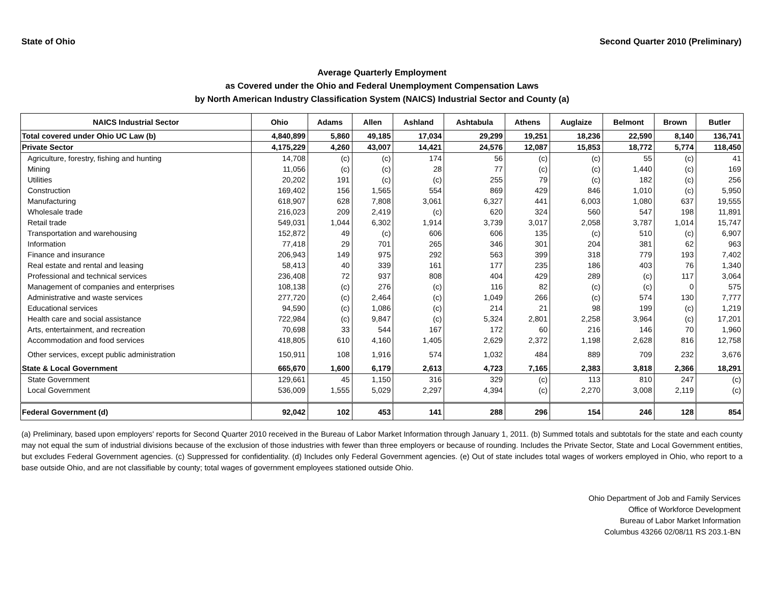State of Ohio Second Quarter 2010 (Preliminary)
Average Quarterly Employment
as Covered under the Ohio and Federal Unemployment Compensation Laws
by North American Industry Classification System (NAICS) Industrial Sector and County (a)
| NAICS Industrial Sector | Ohio | Adams | Allen | Ashland | Ashtabula | Athens | Auglaize | Belmont | Brown | Butler |
| --- | --- | --- | --- | --- | --- | --- | --- | --- | --- | --- |
| Total covered under Ohio UC Law (b) | 4,840,899 | 5,860 | 49,185 | 17,034 | 29,299 | 19,251 | 18,236 | 22,590 | 8,140 | 136,741 |
| Private Sector | 4,175,229 | 4,260 | 43,007 | 14,421 | 24,576 | 12,087 | 15,853 | 18,772 | 5,774 | 118,450 |
| Agriculture, forestry, fishing and hunting | 14,708 | (c) | (c) | 174 | 56 | (c) | (c) | 55 | (c) | 41 |
| Mining | 11,056 | (c) | (c) | 28 | 77 | (c) | (c) | 1,440 | (c) | 169 |
| Utilities | 20,202 | 191 | (c) | (c) | 255 | 79 | (c) | 182 | (c) | 256 |
| Construction | 169,402 | 156 | 1,565 | 554 | 869 | 429 | 846 | 1,010 | (c) | 5,950 |
| Manufacturing | 618,907 | 628 | 7,808 | 3,061 | 6,327 | 441 | 6,003 | 1,080 | 637 | 19,555 |
| Wholesale trade | 216,023 | 209 | 2,419 | (c) | 620 | 324 | 560 | 547 | 198 | 11,891 |
| Retail trade | 549,031 | 1,044 | 6,302 | 1,914 | 3,739 | 3,017 | 2,058 | 3,787 | 1,014 | 15,747 |
| Transportation and warehousing | 152,872 | 49 | (c) | 606 | 606 | 135 | (c) | 510 | (c) | 6,907 |
| Information | 77,418 | 29 | 701 | 265 | 346 | 301 | 204 | 381 | 62 | 963 |
| Finance and insurance | 206,943 | 149 | 975 | 292 | 563 | 399 | 318 | 779 | 193 | 7,402 |
| Real estate and rental and leasing | 58,413 | 40 | 339 | 161 | 177 | 235 | 186 | 403 | 76 | 1,340 |
| Professional and technical services | 236,408 | 72 | 937 | 808 | 404 | 429 | 289 | (c) | 117 | 3,064 |
| Management of companies and enterprises | 108,138 | (c) | 276 | (c) | 116 | 82 | (c) | (c) | 0 | 575 |
| Administrative and waste services | 277,720 | (c) | 2,464 | (c) | 1,049 | 266 | (c) | 574 | 130 | 7,777 |
| Educational services | 94,590 | (c) | 1,086 | (c) | 214 | 21 | 98 | 199 | (c) | 1,219 |
| Health care and social assistance | 722,984 | (c) | 9,847 | (c) | 5,324 | 2,801 | 2,258 | 3,964 | (c) | 17,201 |
| Arts, entertainment, and recreation | 70,698 | 33 | 544 | 167 | 172 | 60 | 216 | 146 | 70 | 1,960 |
| Accommodation and food services | 418,805 | 610 | 4,160 | 1,405 | 2,629 | 2,372 | 1,198 | 2,628 | 816 | 12,758 |
| Other services, except public administration | 150,911 | 108 | 1,916 | 574 | 1,032 | 484 | 889 | 709 | 232 | 3,676 |
| State & Local Government | 665,670 | 1,600 | 6,179 | 2,613 | 4,723 | 7,165 | 2,383 | 3,818 | 2,366 | 18,291 |
| State Government | 129,661 | 45 | 1,150 | 316 | 329 | (c) | 113 | 810 | 247 | (c) |
| Local Government | 536,009 | 1,555 | 5,029 | 2,297 | 4,394 | (c) | 2,270 | 3,008 | 2,119 | (c) |
| Federal Government (d) | 92,042 | 102 | 453 | 141 | 288 | 296 | 154 | 246 | 128 | 854 |
(a) Preliminary, based upon employers' reports for Second Quarter 2010 received in the Bureau of Labor Market Information through January 1, 2011. (b) Summed totals and subtotals for the state and each county may not equal the sum of industrial divisions because of the exclusion of those industries with fewer than three employers or because of rounding. Includes the Private Sector, State and Local Government entities, but excludes Federal Government agencies. (c) Suppressed for confidentiality. (d) Includes only Federal Government agencies. (e) Out of state includes total wages of workers employed in Ohio, who report to a base outside Ohio, and are not classifiable by county; total wages of government employees stationed outside Ohio.
Ohio Department of Job and Family Services
Office of Workforce Development
Bureau of Labor Market Information
Columbus 43266 02/08/11 RS 203.1-BN